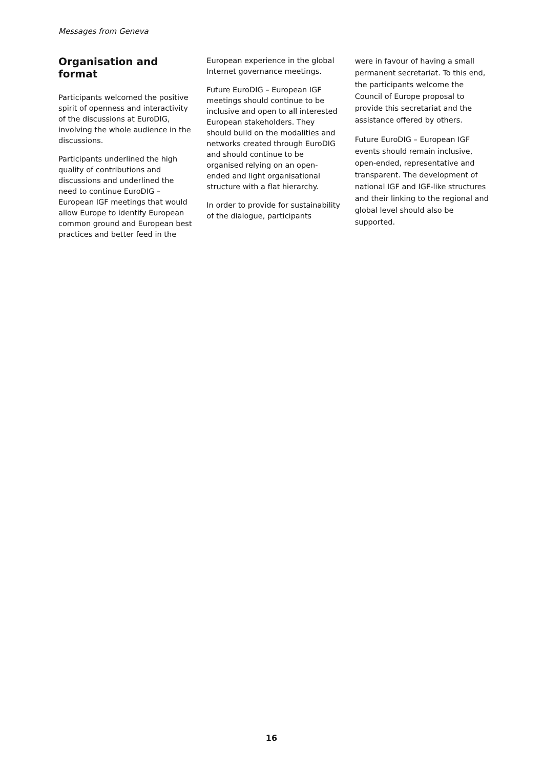Messages from Geneva
Organisation and format
Participants welcomed the positive spirit of openness and interactivity of the discussions at EuroDIG, involving the whole audience in the discussions.
Participants underlined the high quality of contributions and discussions and underlined the need to continue EuroDIG – European IGF meetings that would allow Europe to identify European common ground and European best practices and better feed in the
European experience in the global Internet governance meetings.
Future EuroDIG – European IGF meetings should continue to be inclusive and open to all interested European stakeholders. They should build on the modalities and networks created through EuroDIG and should continue to be organised relying on an open-ended and light organisational structure with a flat hierarchy.
In order to provide for sustainability of the dialogue, participants
were in favour of having a small permanent secretariat. To this end, the participants welcome the Council of Europe proposal to provide this secretariat and the assistance offered by others.
Future EuroDIG – European IGF events should remain inclusive, open-ended, representative and transparent. The development of national IGF and IGF-like structures and their linking to the regional and global level should also be supported.
16